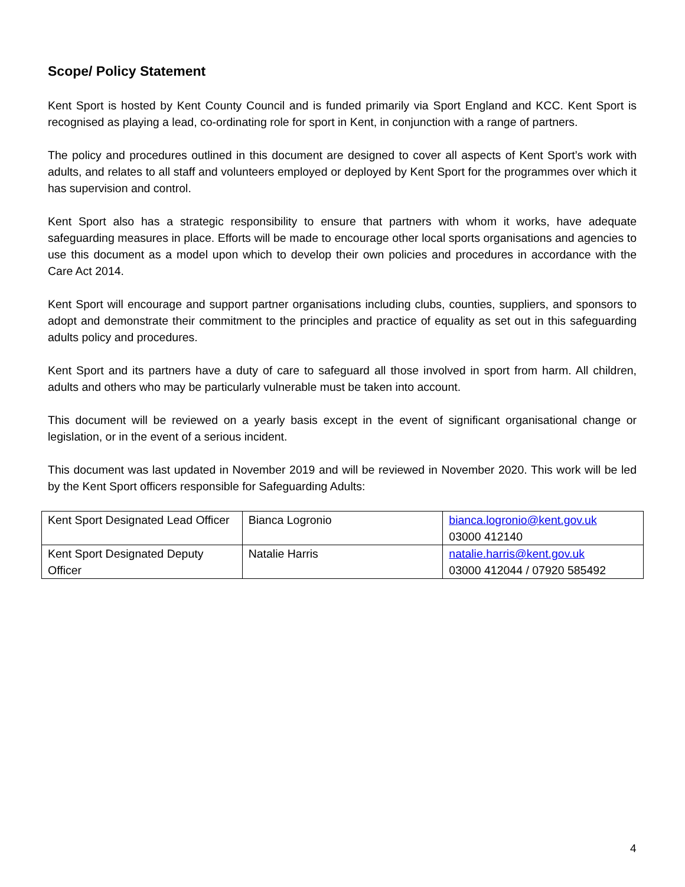Scope/ Policy Statement
Kent Sport is hosted by Kent County Council and is funded primarily via Sport England and KCC. Kent Sport is recognised as playing a lead, co-ordinating role for sport in Kent, in conjunction with a range of partners.
The policy and procedures outlined in this document are designed to cover all aspects of Kent Sport’s work with adults, and relates to all staff and volunteers employed or deployed by Kent Sport for the programmes over which it has supervision and control.
Kent Sport also has a strategic responsibility to ensure that partners with whom it works, have adequate safeguarding measures in place. Efforts will be made to encourage other local sports organisations and agencies to use this document as a model upon which to develop their own policies and procedures in accordance with the Care Act 2014.
Kent Sport will encourage and support partner organisations including clubs, counties, suppliers, and sponsors to adopt and demonstrate their commitment to the principles and practice of equality as set out in this safeguarding adults policy and procedures.
Kent Sport and its partners have a duty of care to safeguard all those involved in sport from harm. All children, adults and others who may be particularly vulnerable must be taken into account.
This document will be reviewed on a yearly basis except in the event of significant organisational change or legislation, or in the event of a serious incident.
This document was last updated in November 2019 and will be reviewed in November 2020. This work will be led by the Kent Sport officers responsible for Safeguarding Adults:
| Kent Sport Designated Lead Officer | Bianca Logronio | bianca.logronio@kent.gov.uk 03000 412140 |
| Kent Sport Designated Deputy Officer | Natalie Harris | natalie.harris@kent.gov.uk 03000 412044 / 07920 585492 |
4